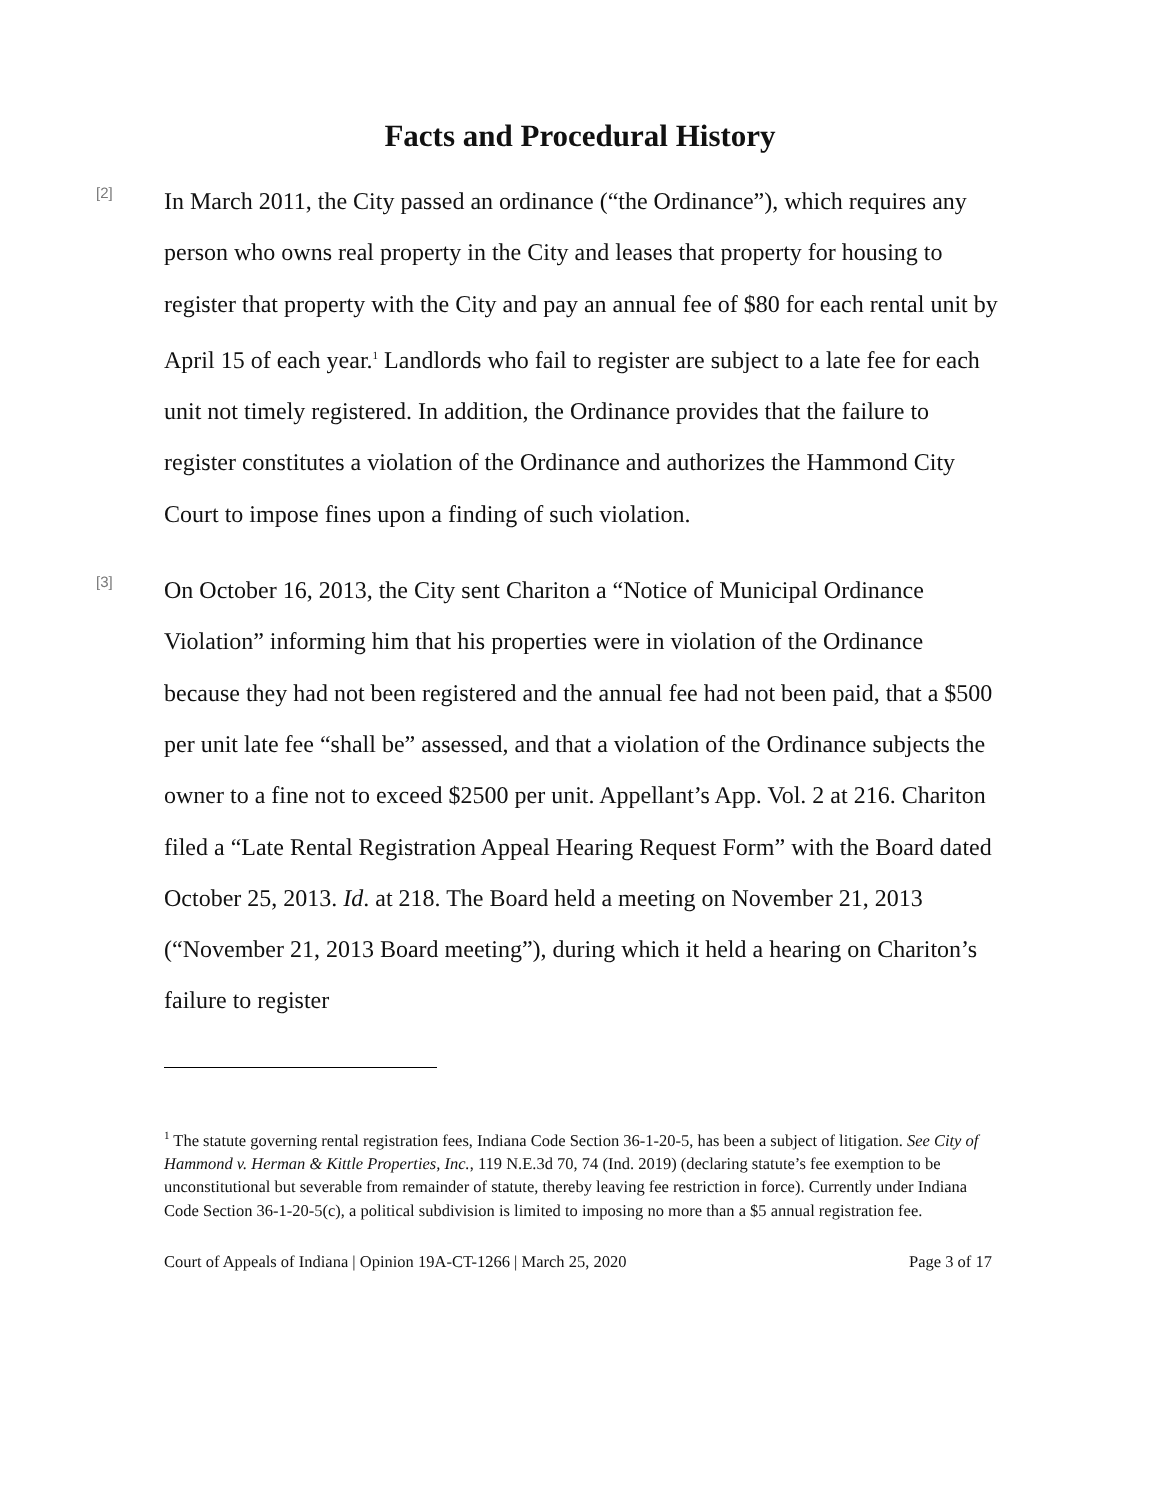Facts and Procedural History
[2]
In March 2011, the City passed an ordinance (“the Ordinance”), which requires any person who owns real property in the City and leases that property for housing to register that property with the City and pay an annual fee of $80 for each rental unit by April 15 of each year.<sup>1</sup> Landlords who fail to register are subject to a late fee for each unit not timely registered. In addition, the Ordinance provides that the failure to register constitutes a violation of the Ordinance and authorizes the Hammond City Court to impose fines upon a finding of such violation.
[3]
On October 16, 2013, the City sent Chariton a “Notice of Municipal Ordinance Violation” informing him that his properties were in violation of the Ordinance because they had not been registered and the annual fee had not been paid, that a $500 per unit late fee “shall be” assessed, and that a violation of the Ordinance subjects the owner to a fine not to exceed $2500 per unit. Appellant’s App. Vol. 2 at 216. Chariton filed a “Late Rental Registration Appeal Hearing Request Form” with the Board dated October 25, 2013. Id. at 218. The Board held a meeting on November 21, 2013 (“November 21, 2013 Board meeting”), during which it held a hearing on Chariton’s failure to register
<sup>1</sup> The statute governing rental registration fees, Indiana Code Section 36-1-20-5, has been a subject of litigation. See City of Hammond v. Herman & Kittle Properties, Inc., 119 N.E.3d 70, 74 (Ind. 2019) (declaring statute’s fee exemption to be unconstitutional but severable from remainder of statute, thereby leaving fee restriction in force). Currently under Indiana Code Section 36-1-20-5(c), a political subdivision is limited to imposing no more than a $5 annual registration fee.
Court of Appeals of Indiana | Opinion 19A-CT-1266 | March 25, 2020 Page 3 of 17